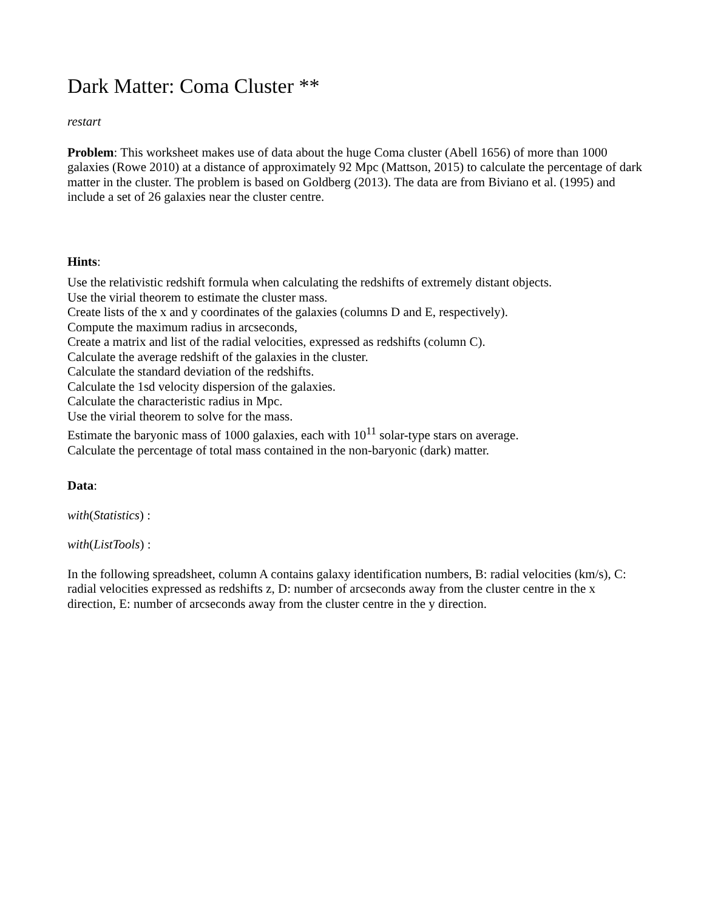Dark Matter: Coma Cluster **
restart
Problem: This worksheet makes use of data about the huge Coma cluster (Abell 1656) of more than 1000 galaxies (Rowe 2010) at a distance of approximately 92 Mpc (Mattson, 2015) to calculate the percentage of dark matter in the cluster. The problem is based on Goldberg (2013). The data are from Biviano et al. (1995) and include a set of 26 galaxies near the cluster centre.
Hints:
Use the relativistic redshift formula when calculating the redshifts of extremely distant objects.
Use the virial theorem to estimate the cluster mass.
Create lists of the x and y coordinates of the galaxies (columns D and E, respectively).
Compute the maximum radius in arcseconds,
Create a matrix and list of the radial velocities, expressed as redshifts (column C).
Calculate the average redshift of the galaxies in the cluster.
Calculate the standard deviation of the redshifts.
Calculate the 1sd velocity dispersion of the galaxies.
Calculate the characteristic radius in Mpc.
Use the virial theorem to solve for the mass.
Estimate the baryonic mass of 1000 galaxies, each with 10<sup>11</sup> solar-type stars on average.
Calculate the percentage of total mass contained in the non-baryonic (dark) matter.
Data:
with(Statistics) :
with(ListTools) :
In the following spreadsheet, column A contains galaxy identification numbers, B: radial velocities (km/s), C: radial velocities expressed as redshifts z, D: number of arcseconds away from the cluster centre in the x direction, E: number of arcseconds away from the cluster centre in the y direction.